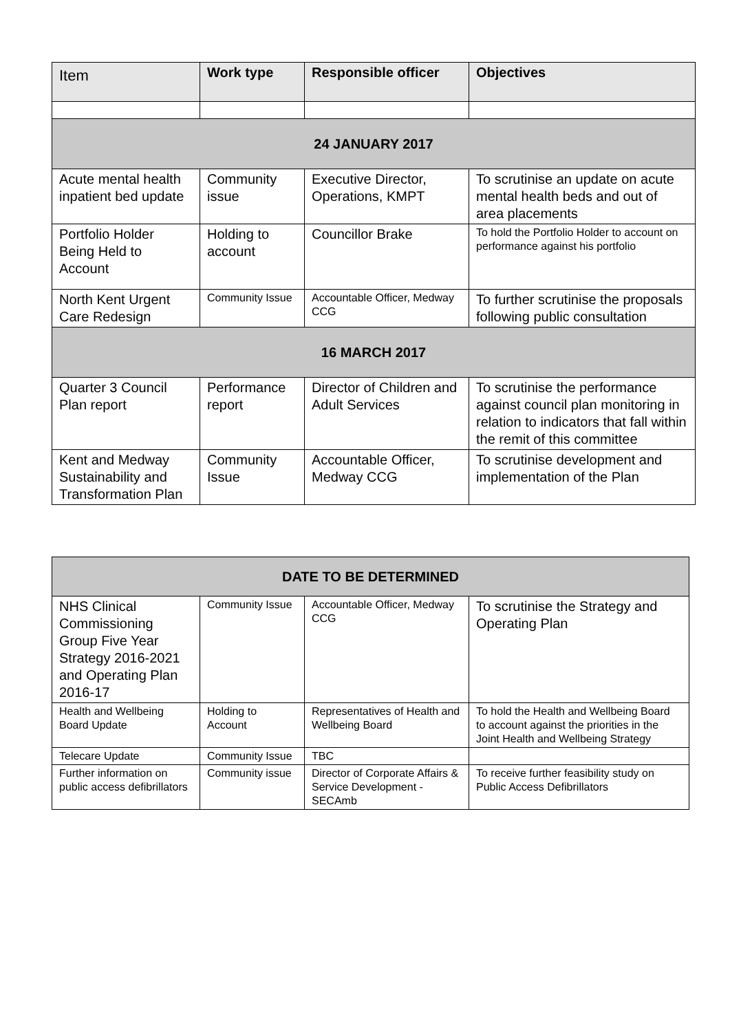| Item | Work type | Responsible officer | Objectives |
| --- | --- | --- | --- |
| 24 JANUARY 2017 | | | |
| Acute mental health inpatient bed update | Community issue | Executive Director, Operations, KMPT | To scrutinise an update on acute mental health beds and out of area placements |
| Portfolio Holder Being Held to Account | Holding to account | Councillor Brake | To hold the Portfolio Holder to account on performance against his portfolio |
| North Kent Urgent Care Redesign | Community Issue | Accountable Officer, Medway CCG | To further scrutinise the proposals following public consultation |
| 16 MARCH 2017 | | | |
| Quarter 3 Council Plan report | Performance report | Director of Children and Adult Services | To scrutinise the performance against council plan monitoring in relation to indicators that fall within the remit of this committee |
| Kent and Medway Sustainability and Transformation Plan | Community Issue | Accountable Officer, Medway CCG | To scrutinise development and implementation of the Plan |
| DATE TO BE DETERMINED | | | |
| NHS Clinical Commissioning Group Five Year Strategy 2016-2021 and Operating Plan 2016-17 | Community Issue | Accountable Officer, Medway CCG | To scrutinise the Strategy and Operating Plan |
| Health and Wellbeing Board Update | Holding to Account | Representatives of Health and Wellbeing Board | To hold the Health and Wellbeing Board to account against the priorities in the Joint Health and Wellbeing Strategy |
| Telecare Update | Community Issue | TBC | |
| Further information on public access defibrillators | Community issue | Director of Corporate Affairs & Service Development - SECAmb | To receive further feasibility study on Public Access Defibrillators |